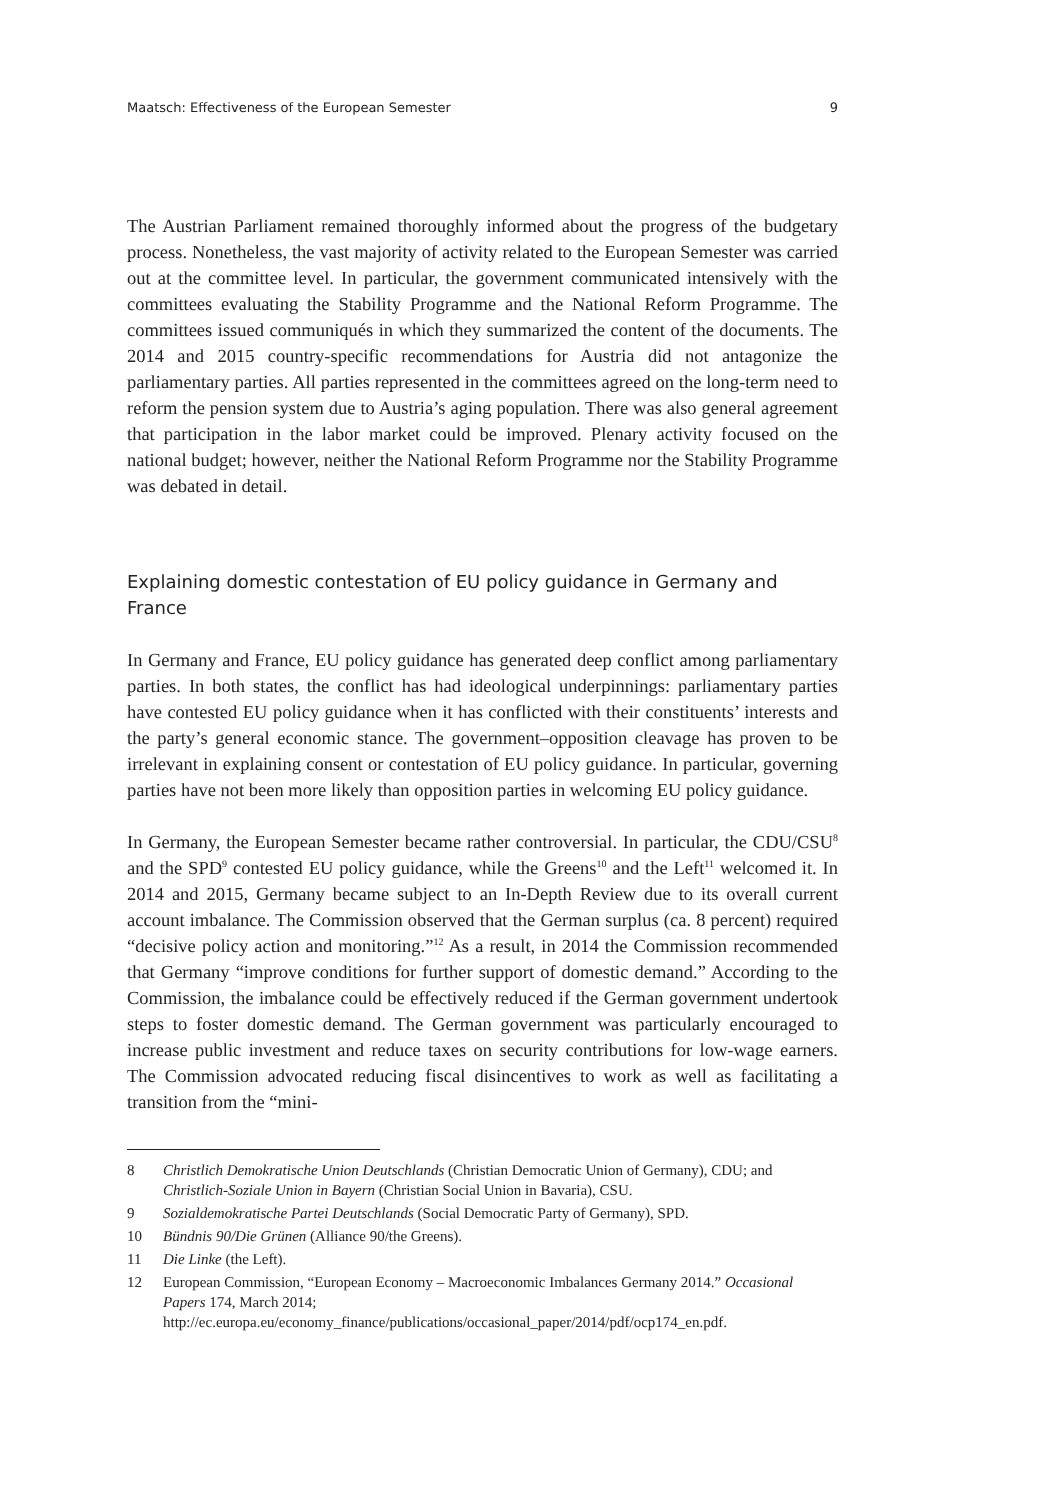Maatsch: Effectiveness of the European Semester 9
The Austrian Parliament remained thoroughly informed about the progress of the budgetary process. Nonetheless, the vast majority of activity related to the European Semester was carried out at the committee level. In particular, the government communicated intensively with the committees evaluating the Stability Programme and the National Reform Programme. The committees issued communiqués in which they summarized the content of the documents. The 2014 and 2015 country-specific recommendations for Austria did not antagonize the parliamentary parties. All parties represented in the committees agreed on the long-term need to reform the pension system due to Austria’s aging population. There was also general agreement that participation in the labor market could be improved. Plenary activity focused on the national budget; however, neither the National Reform Programme nor the Stability Programme was debated in detail.
Explaining domestic contestation of EU policy guidance in Germany and France
In Germany and France, EU policy guidance has generated deep conflict among parliamentary parties. In both states, the conflict has had ideological underpinnings: parliamentary parties have contested EU policy guidance when it has conflicted with their constituents’ interests and the party’s general economic stance. The government–opposition cleavage has proven to be irrelevant in explaining consent or contestation of EU policy guidance. In particular, governing parties have not been more likely than opposition parties in welcoming EU policy guidance.
In Germany, the European Semester became rather controversial. In particular, the CDU/CSU<sup>8</sup> and the SPD<sup>9</sup> contested EU policy guidance, while the Greens<sup>10</sup> and the Left<sup>11</sup> welcomed it. In 2014 and 2015, Germany became subject to an In-Depth Review due to its overall current account imbalance. The Commission observed that the German surplus (ca. 8 percent) required “decisive policy action and monitoring.”<sup>12</sup> As a result, in 2014 the Commission recommended that Germany “improve conditions for further support of domestic demand.” According to the Commission, the imbalance could be effectively reduced if the German government undertook steps to foster domestic demand. The German government was particularly encouraged to increase public investment and reduce taxes on security contributions for low-wage earners. The Commission advocated reducing fiscal disincentives to work as well as facilitating a transition from the “mini-
8 Christlich Demokratische Union Deutschlands (Christian Democratic Union of Germany), CDU; and Christlich-Soziale Union in Bayern (Christian Social Union in Bavaria), CSU.
9 Sozialdemokratische Partei Deutschlands (Social Democratic Party of Germany), SPD.
10 Bündnis 90/Die Grünen (Alliance 90/the Greens).
11 Die Linke (the Left).
12 European Commission, “European Economy – Macroeconomic Imbalances Germany 2014.” Occasional Papers 174, March 2014; http://ec.europa.eu/economy_finance/publications/occasional_paper/2014/pdf/ocp174_en.pdf.